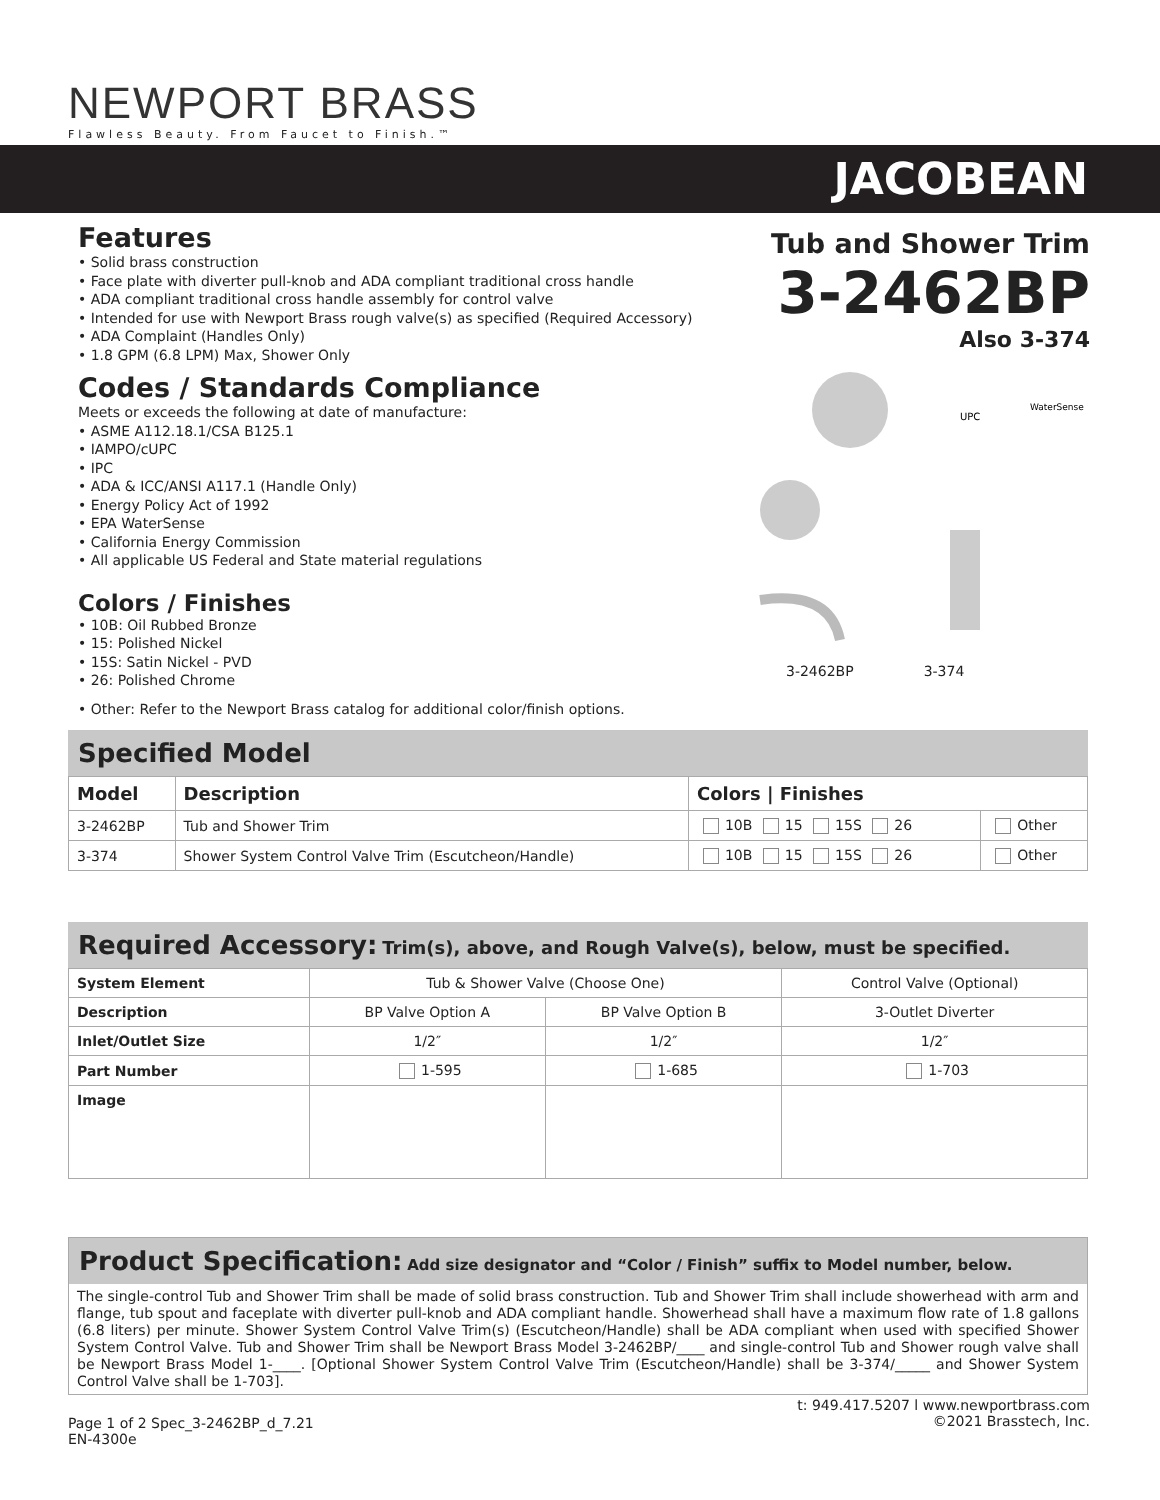NEWPORT BRASS
Flawless Beauty. From Faucet to Finish.™
JACOBEAN
Features
• Solid brass construction
• Face plate with diverter pull-knob and ADA compliant traditional cross handle
• ADA compliant traditional cross handle assembly for control valve
• Intended for use with Newport Brass rough valve(s) as specified (Required Accessory)
• ADA Complaint (Handles Only)
• 1.8 GPM (6.8 LPM) Max, Shower Only
Codes / Standards Compliance
Meets or exceeds the following at date of manufacture:
• ASME A112.18.1/CSA B125.1
• IAMPO/cUPC
• IPC
• ADA & ICC/ANSI A117.1 (Handle Only)
• Energy Policy Act of 1992
• EPA WaterSense
• California Energy Commission
• All applicable US Federal and State material regulations
Colors / Finishes
• 10B: Oil Rubbed Bronze
• 15: Polished Nickel
• 15S: Satin Nickel - PVD
• 26: Polished Chrome
• Other: Refer to the Newport Brass catalog for additional color/finish options.
Tub and Shower Trim
3-2462BP
Also 3-374
UPC
WaterSense
3-2462BP 3-374
Specified Model
| Model | Description | Colors / Finishes | |
| --- | --- | --- | --- |
| 3-2462BP | Tub and Shower Trim | 10B 15 15S 26 | Other |
| 3-374 | Shower System Control Valve Trim (Escutcheon/Handle) | 10B 15 15S 26 | Other |
Required Accessory: Trim(s), above, and Rough Valve(s), below, must be specified.
| System Element | Tub & Shower Valve (Choose One) | | Control Valve (Optional) |
| Description | BP Valve Option A | BP Valve Option B | 3-Outlet Diverter |
| Inlet/Outlet Size | 1/2″ | 1/2″ | 1/2″ |
| Part Number | 1-595 | 1-685 | 1-703 |
| Image | | | |
Product Specification: Add size designator and “Color / Finish” suffix to Model number, below.
The single-control Tub and Shower Trim shall be made of solid brass construction. Tub and Shower Trim shall include showerhead with arm and flange, tub spout and faceplate with diverter pull-knob and ADA compliant handle. Showerhead shall have a maximum flow rate of 1.8 gallons (6.8 liters) per minute. Shower System Control Valve Trim(s) (Escutcheon/Handle) shall be ADA compliant when used with specified Shower System Control Valve. Tub and Shower Trim shall be Newport Brass Model 3-2462BP/____ and single-control Tub and Shower rough valve shall be Newport Brass Model 1-____. [Optional Shower System Control Valve Trim (Escutcheon/Handle) shall be 3-374/_____ and Shower System Control Valve shall be 1-703].
t: 949.417.5207 l www.newportbrass.com
©2021 Brasstech, Inc.
Page 1 of 2 Spec_3-2462BP_d_7.21
EN-4300e